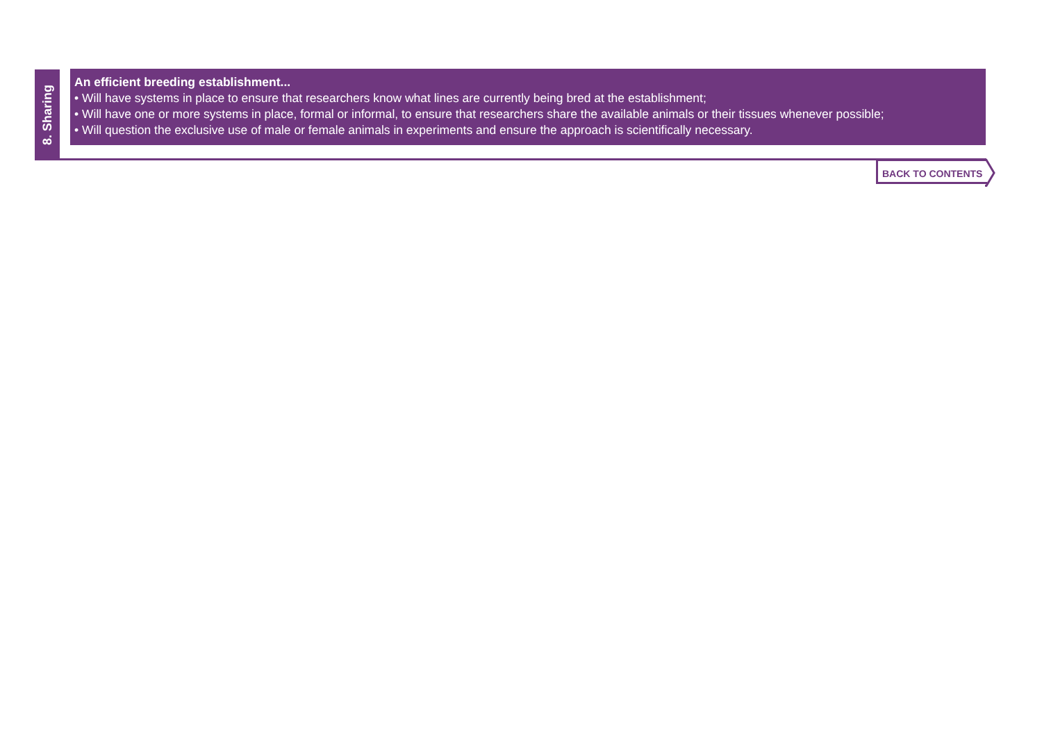8. Sharing
An efficient breeding establishment...
• Will have systems in place to ensure that researchers know what lines are currently being bred at the establishment;
• Will have one or more systems in place, formal or informal, to ensure that researchers share the available animals or their tissues whenever possible;
• Will question the exclusive use of male or female animals in experiments and ensure the approach is scientifically necessary.
BACK TO CONTENTS